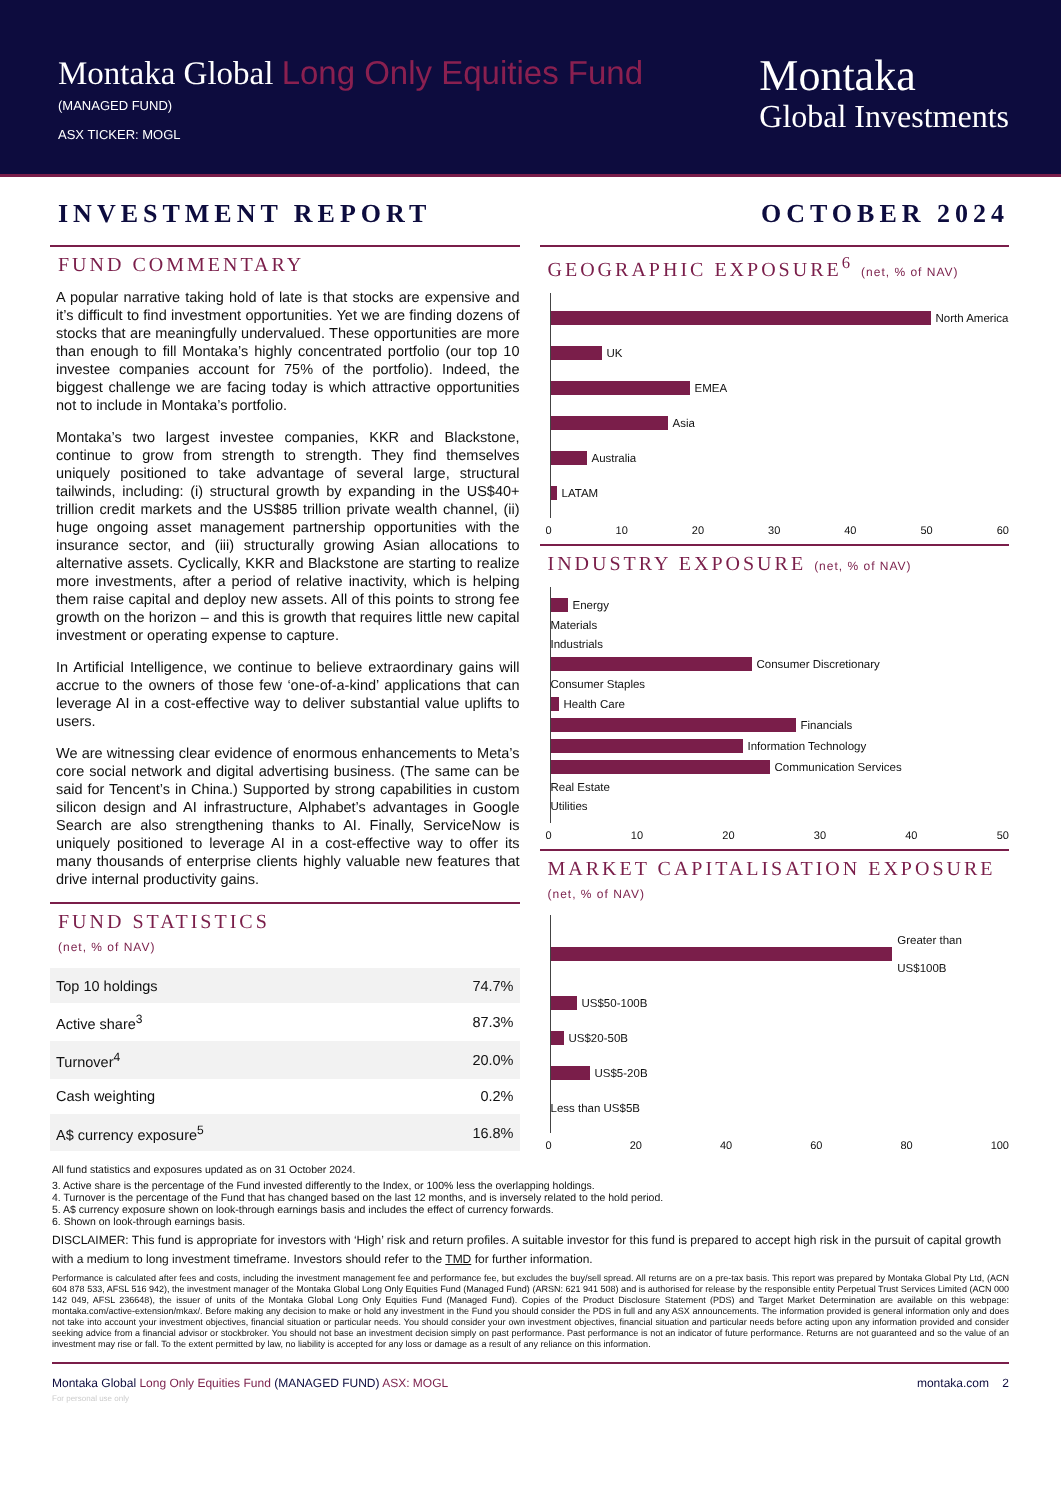Montaka Global Long Only Equities Fund
(MANAGED FUND)
ASX TICKER: MOGL
Montaka
Global Investments
INVESTMENT REPORT OCTOBER 2024
FUND COMMENTARY
A popular narrative taking hold of late is that stocks are expensive and it’s difficult to find investment opportunities. Yet we are finding dozens of stocks that are meaningfully undervalued. These opportunities are more than enough to fill Montaka’s highly concentrated portfolio (our top 10 investee companies account for 75% of the portfolio). Indeed, the biggest challenge we are facing today is which attractive opportunities not to include in Montaka’s portfolio.
Montaka’s two largest investee companies, KKR and Blackstone, continue to grow from strength to strength. They find themselves uniquely positioned to take advantage of several large, structural tailwinds, including: (i) structural growth by expanding in the US$40+ trillion credit markets and the US$85 trillion private wealth channel, (ii) huge ongoing asset management partnership opportunities with the insurance sector, and (iii) structurally growing Asian allocations to alternative assets. Cyclically, KKR and Blackstone are starting to realize more investments, after a period of relative inactivity, which is helping them raise capital and deploy new assets. All of this points to strong fee growth on the horizon – and this is growth that requires little new capital investment or operating expense to capture.
In Artificial Intelligence, we continue to believe extraordinary gains will accrue to the owners of those few ‘one-of-a-kind’ applications that can leverage AI in a cost-effective way to deliver substantial value uplifts to users.
We are witnessing clear evidence of enormous enhancements to Meta’s core social network and digital advertising business. (The same can be said for Tencent’s in China.) Supported by strong capabilities in custom silicon design and AI infrastructure, Alphabet’s advantages in Google Search are also strengthening thanks to AI. Finally, ServiceNow is uniquely positioned to leverage AI in a cost-effective way to offer its many thousands of enterprise clients highly valuable new features that drive internal productivity gains.
FUND STATISTICS
(net, % of NAV)
| Top 10 holdings | 74.7% |
| Active share<sup>3</sup> | 87.3% |
| Turnover<sup>4</sup> | 20.0% |
| Cash weighting | 0.2% |
| A$ currency exposure<sup>5</sup> | 16.8% |
GEOGRAPHIC EXPOSURE<sup>6</sup> (net, % of NAV)
North America
UK
EMEA
Asia
Australia
LATAM
0 10 20 30 40 50 60
INDUSTRY EXPOSURE (net, % of NAV)
Energy
Materials
Industrials
Consumer Discretionary
Consumer Staples
Health Care
Financials
Information Technology
Communication Services
Real Estate
Utilities
0 10 20 30 40 50
MARKET CAPITALISATION EXPOSURE
(net, % of NAV)
Greater than US$100B
US$50-100B
US$20-50B
US$5-20B
Less than US$5B
0 20 40 60 80 100
All fund statistics and exposures updated as on 31 October 2024.
3. Active share is the percentage of the Fund invested differently to the Index, or 100% less the overlapping holdings.
4. Turnover is the percentage of the Fund that has changed based on the last 12 months, and is inversely related to the hold period.
5. A$ currency exposure shown on look-through earnings basis and includes the effect of currency forwards.
6. Shown on look-through earnings basis.
DISCLAIMER: This fund is appropriate for investors with ‘High’ risk and return profiles. A suitable investor for this fund is prepared to accept high risk in the pursuit of capital growth with a medium to long investment timeframe. Investors should refer to the TMD for further information.
Performance is calculated after fees and costs, including the investment management fee and performance fee, but excludes the buy/sell spread. All returns are on a pre-tax basis. This report was prepared by Montaka Global Pty Ltd, (ACN 604 878 533, AFSL 516 942), the investment manager of the Montaka Global Long Only Equities Fund (Managed Fund) (ARSN: 621 941 508) and is authorised for release by the responsible entity Perpetual Trust Services Limited (ACN 000 142 049, AFSL 236648), the issuer of units of the Montaka Global Long Only Equities Fund (Managed Fund). Copies of the Product Disclosure Statement (PDS) and Target Market Determination are available on this webpage: montaka.com/active-extension/mkax/. Before making any decision to make or hold any investment in the Fund you should consider the PDS in full and any ASX announcements. The information provided is general information only and does not take into account your investment objectives, financial situation or particular needs. You should consider your own investment objectives, financial situation and particular needs before acting upon any information provided and consider seeking advice from a financial advisor or stockbroker. You should not base an investment decision simply on past performance. Past performance is not an indicator of future performance. Returns are not guaranteed and so the value of an investment may rise or fall. To the extent permitted by law, no liability is accepted for any loss or damage as a result of any reliance on this information.
Montaka Global Long Only Equities Fund (MANAGED FUND) ASX: MOGL montaka.com 2
For personal use only